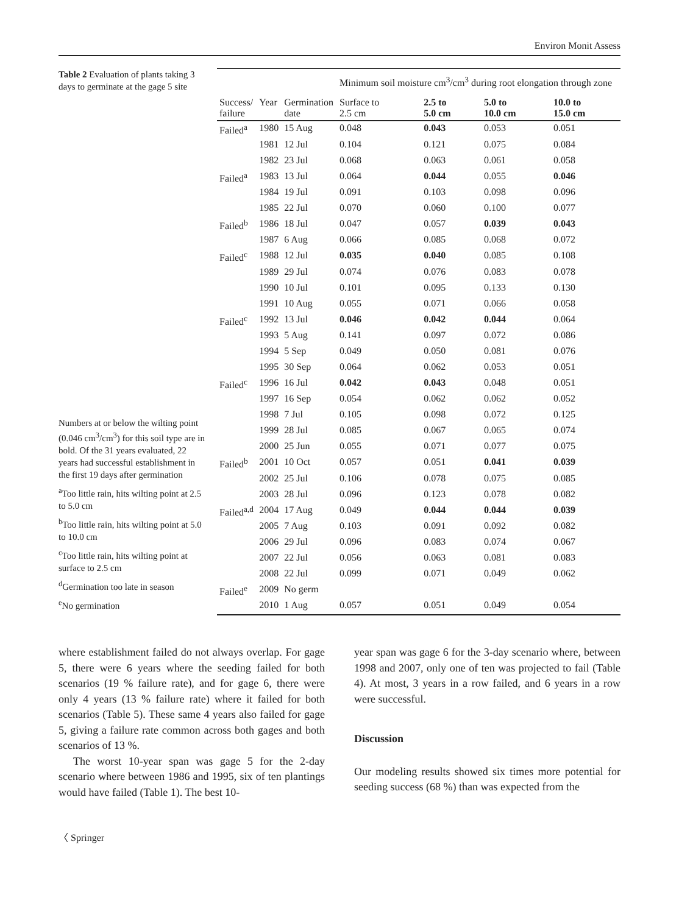Environ Monit Assess
Table 2 Evaluation of plants taking 3 days to germinate at the gage 5 site
Numbers at or below the wilting point (0.046 cm<sup>3</sup>/cm<sup>3</sup>) for this soil type are in bold. Of the 31 years evaluated, 22 years had successful establishment in the first 19 days after germination
<sup>a</sup> Too little rain, hits wilting point at 2.5 to 5.0 cm
<sup>b</sup> Too little rain, hits wilting point at 5.0 to 10.0 cm
<sup>c</sup> Too little rain, hits wilting point at surface to 2.5 cm
<sup>d</sup> Germination too late in season
<sup>e</sup> No germination
| | | | Minimum soil moisture cm<sup>3</sup>/cm<sup>3</sup> during root elongation through zone | | | |
| --- | --- | --- | --- | --- | --- | --- |
| Success/ failure | Year | Germination date | Surface to 2.5 cm | 2.5 to 5.0 cm | 5.0 to 10.0 cm | 10.0 to 15.0 cm |
| Failed<sup>a</sup> | 1980 | 15 Aug | 0.048 | 0.043 | 0.053 | 0.051 |
| | 1981 | 12 Jul | 0.104 | 0.121 | 0.075 | 0.084 |
| | 1982 | 23 Jul | 0.068 | 0.063 | 0.061 | 0.058 |
| Failed<sup>a</sup> | 1983 | 13 Jul | 0.064 | 0.044 | 0.055 | 0.046 |
| | 1984 | 19 Jul | 0.091 | 0.103 | 0.098 | 0.096 |
| | 1985 | 22 Jul | 0.070 | 0.060 | 0.100 | 0.077 |
| Failed<sup>b</sup> | 1986 | 18 Jul | 0.047 | 0.057 | 0.039 | 0.043 |
| | 1987 | 6 Aug | 0.066 | 0.085 | 0.068 | 0.072 |
| Failed<sup>c</sup> | 1988 | 12 Jul | 0.035 | 0.040 | 0.085 | 0.108 |
| | 1989 | 29 Jul | 0.074 | 0.076 | 0.083 | 0.078 |
| | 1990 | 10 Jul | 0.101 | 0.095 | 0.133 | 0.130 |
| | 1991 | 10 Aug | 0.055 | 0.071 | 0.066 | 0.058 |
| Failed<sup>c</sup> | 1992 | 13 Jul | 0.046 | 0.042 | 0.044 | 0.064 |
| | 1993 | 5 Aug | 0.141 | 0.097 | 0.072 | 0.086 |
| | 1994 | 5 Sep | 0.049 | 0.050 | 0.081 | 0.076 |
| | 1995 | 30 Sep | 0.064 | 0.062 | 0.053 | 0.051 |
| Failed<sup>c</sup> | 1996 | 16 Jul | 0.042 | 0.043 | 0.048 | 0.051 |
| | 1997 | 16 Sep | 0.054 | 0.062 | 0.062 | 0.052 |
| | 1998 | 7 Jul | 0.105 | 0.098 | 0.072 | 0.125 |
| | 1999 | 28 Jul | 0.085 | 0.067 | 0.065 | 0.074 |
| | 2000 | 25 Jun | 0.055 | 0.071 | 0.077 | 0.075 |
| Failed<sup>b</sup> | 2001 | 10 Oct | 0.057 | 0.051 | 0.041 | 0.039 |
| | 2002 | 25 Jul | 0.106 | 0.078 | 0.075 | 0.085 |
| | 2003 | 28 Jul | 0.096 | 0.123 | 0.078 | 0.082 |
| Failed<sup>a,d</sup> | 2004 | 17 Aug | 0.049 | 0.044 | 0.044 | 0.039 |
| | 2005 | 7 Aug | 0.103 | 0.091 | 0.092 | 0.082 |
| | 2006 | 29 Jul | 0.096 | 0.083 | 0.074 | 0.067 |
| | 2007 | 22 Jul | 0.056 | 0.063 | 0.081 | 0.083 |
| | 2008 | 22 Jul | 0.099 | 0.071 | 0.049 | 0.062 |
| Failed<sup>e</sup> | 2009 | No germ | | | | |
| | 2010 | 1 Aug | 0.057 | 0.051 | 0.049 | 0.054 |
where establishment failed do not always overlap. For gage 5, there were 6 years where the seeding failed for both scenarios (19 % failure rate), and for gage 6, there were only 4 years (13 % failure rate) where it failed for both scenarios (Table 5). These same 4 years also failed for gage 5, giving a failure rate common across both gages and both scenarios of 13 %.
The worst 10-year span was gage 5 for the 2-day scenario where between 1986 and 1995, six of ten plantings would have failed (Table 1). The best 10-
year span was gage 6 for the 3-day scenario where, between 1998 and 2007, only one of ten was projected to fail (Table 4). At most, 3 years in a row failed, and 6 years in a row were successful.
Discussion
Our modeling results showed six times more potential for seeding success (68 %) than was expected from the
〈 Springer